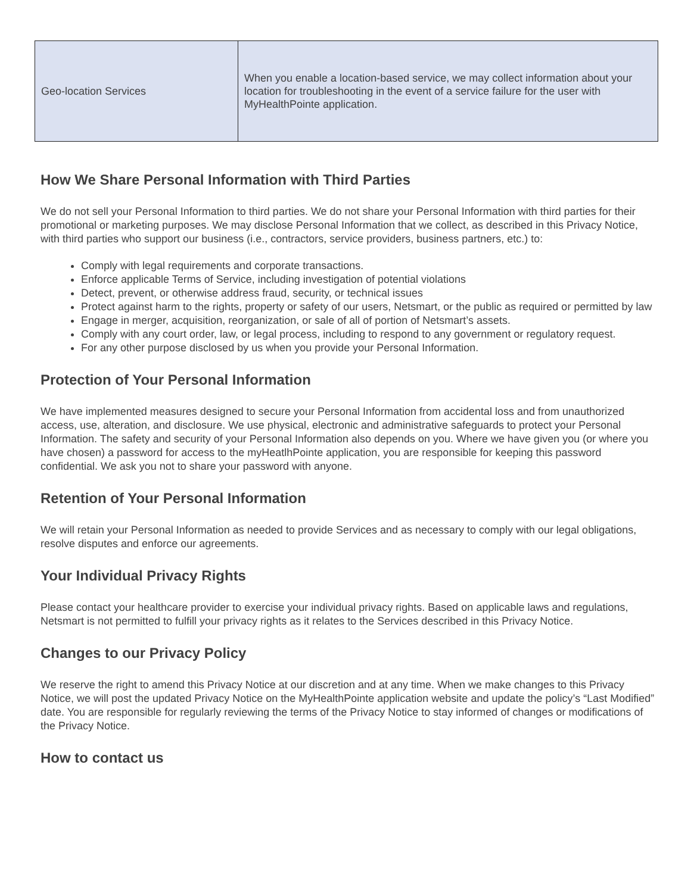| Geo-location Services | When you enable a location-based service, we may collect information about your location for troubleshooting in the event of a service failure for the user with MyHealthPointe application. |
How We Share Personal Information with Third Parties
We do not sell your Personal Information to third parties. We do not share your Personal Information with third parties for their promotional or marketing purposes. We may disclose Personal Information that we collect, as described in this Privacy Notice, with third parties who support our business (i.e., contractors, service providers, business partners, etc.) to:
Comply with legal requirements and corporate transactions.
Enforce applicable Terms of Service, including investigation of potential violations
Detect, prevent, or otherwise address fraud, security, or technical issues
Protect against harm to the rights, property or safety of our users, Netsmart, or the public as required or permitted by law
Engage in merger, acquisition, reorganization, or sale of all of portion of Netsmart’s assets.
Comply with any court order, law, or legal process, including to respond to any government or regulatory request.
For any other purpose disclosed by us when you provide your Personal Information.
Protection of Your Personal Information
We have implemented measures designed to secure your Personal Information from accidental loss and from unauthorized access, use, alteration, and disclosure. We use physical, electronic and administrative safeguards to protect your Personal Information. The safety and security of your Personal Information also depends on you. Where we have given you (or where you have chosen) a password for access to the myHeatlhPointe application, you are responsible for keeping this password confidential. We ask you not to share your password with anyone.
Retention of Your Personal Information
We will retain your Personal Information as needed to provide Services and as necessary to comply with our legal obligations, resolve disputes and enforce our agreements.
Your Individual Privacy Rights
Please contact your healthcare provider to exercise your individual privacy rights. Based on applicable laws and regulations, Netsmart is not permitted to fulfill your privacy rights as it relates to the Services described in this Privacy Notice.
Changes to our Privacy Policy
We reserve the right to amend this Privacy Notice at our discretion and at any time. When we make changes to this Privacy Notice, we will post the updated Privacy Notice on the MyHealthPointe application website and update the policy’s “Last Modified” date. You are responsible for regularly reviewing the terms of the Privacy Notice to stay informed of changes or modifications of the Privacy Notice.
How to contact us